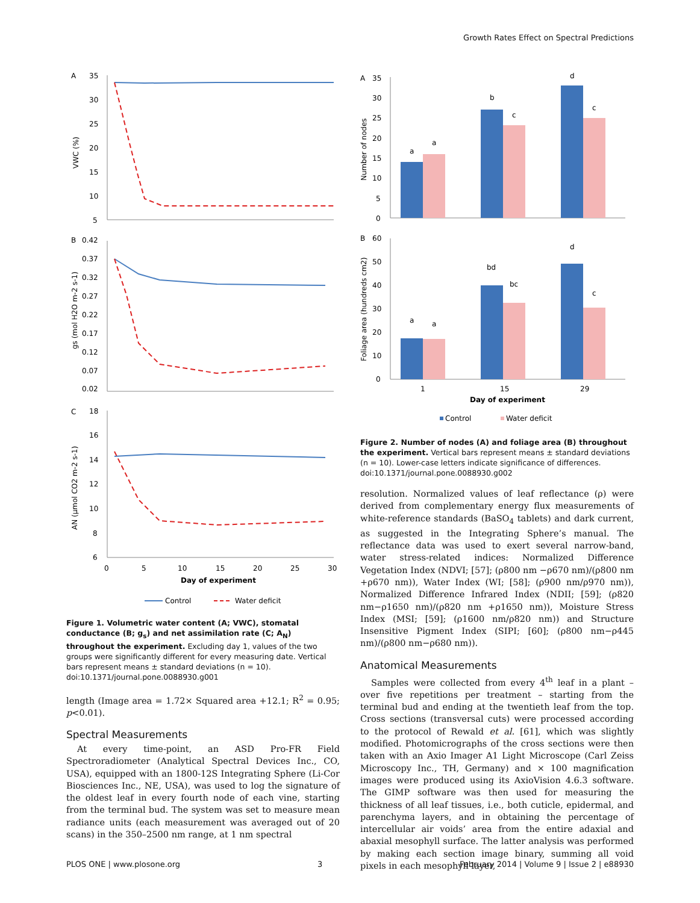Growth Rates Effect on Spectral Predictions
A
B
C
35
30
25
20
15
10
5
VWC (%)
0.42
0.37
0.32
0.27
0.22
0.17
0.12
0.07
0.02
gs (mol H2O m-2 s-1)
18
16
14
12
10
8
6
AN (µmol CO2 m-2 s-1)
0
5
10
15
20
25
30
Day of experiment
Control
Water deficit
Figure 1. Volumetric water content (A; VWC), stomatal conductance (B; g<sub>s</sub>) and net assimilation rate (C; A<sub>N</sub>) throughout the experiment. Excluding day 1, values of the two groups were significantly different for every measuring date. Vertical bars represent means ± standard deviations (n = 10).
doi:10.1371/journal.pone.0088930.g001
length (Image area = 1.72× Squared area +12.1; R<sup>2</sup> = 0.95; p<0.01).
Spectral Measurements
At every time-point, an ASD Pro-FR Field Spectroradiometer (Analytical Spectral Devices Inc., CO, USA), equipped with an 1800-12S Integrating Sphere (Li-Cor Biosciences Inc., NE, USA), was used to log the signature of the oldest leaf in every fourth node of each vine, starting from the terminal bud. The system was set to measure mean radiance units (each measurement was averaged out of 20 scans) in the 350–2500 nm range, at 1 nm spectral
A
B
35
30
25
20
15
10
5
0
Number of nodes
a
a
b
c
d
c
60
50
40
30
20
10
0
Foliage area (hundreds cm2)
a
a
bd
bc
d
c
1
15
29
Day of experiment
Control
Water deficit
Figure 2. Number of nodes (A) and foliage area (B) throughout the experiment. Vertical bars represent means ± standard deviations (n = 10). Lower-case letters indicate significance of differences.
doi:10.1371/journal.pone.0088930.g002
resolution. Normalized values of leaf reflectance (ρ) were derived from complementary energy flux measurements of white-reference standards (BaSO<sub>4</sub> tablets) and dark current, as suggested in the Integrating Sphere’s manual. The reflectance data was used to exert several narrow-band, water stress-related indices: Normalized Difference Vegetation Index (NDVI; [57]; (ρ800 nm −ρ670 nm)/(ρ800 nm +ρ670 nm)), Water Index (WI; [58]; (ρ900 nm/ρ970 nm)), Normalized Difference Infrared Index (NDII; [59]; (ρ820 nm−ρ1650 nm)/(ρ820 nm +ρ1650 nm)), Moisture Stress Index (MSI; [59]; (ρ1600 nm/ρ820 nm)) and Structure Insensitive Pigment Index (SIPI; [60]; (ρ800 nm−ρ445 nm)/(ρ800 nm−ρ680 nm)).
Anatomical Measurements
Samples were collected from every 4<sup>th</sup> leaf in a plant – over five repetitions per treatment – starting from the terminal bud and ending at the twentieth leaf from the top. Cross sections (transversal cuts) were processed according to the protocol of Rewald et al. [61], which was slightly modified. Photomicrographs of the cross sections were then taken with an Axio Imager A1 Light Microscope (Carl Zeiss Microscopy Inc., TH, Germany) and × 100 magnification images were produced using its AxioVision 4.6.3 software. The GIMP software was then used for measuring the thickness of all leaf tissues, i.e., both cuticle, epidermal, and parenchyma layers, and in obtaining the percentage of intercellular air voids’ area from the entire adaxial and abaxial mesophyll surface. The latter analysis was performed by making each section image binary, summing all void pixels in each mesophyll layer,
PLOS ONE | www.plosone.org 3 February 2014 | Volume 9 | Issue 2 | e88930